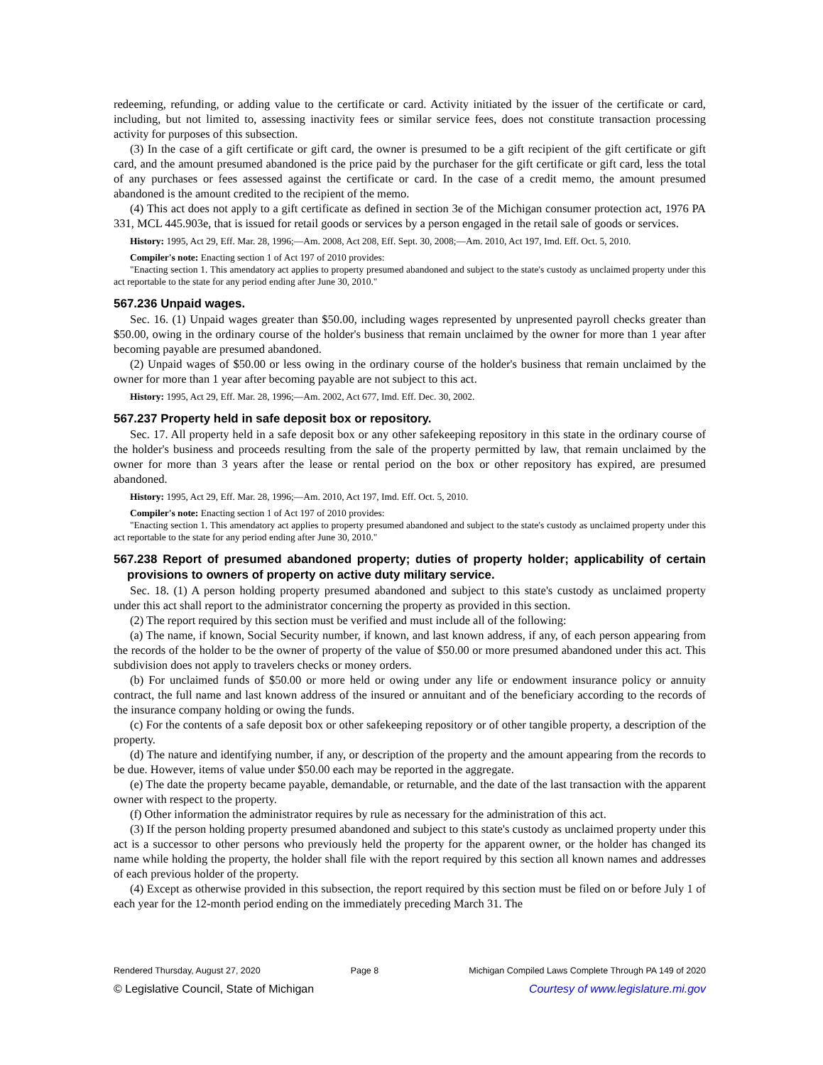redeeming, refunding, or adding value to the certificate or card. Activity initiated by the issuer of the certificate or card, including, but not limited to, assessing inactivity fees or similar service fees, does not constitute transaction processing activity for purposes of this subsection.
(3) In the case of a gift certificate or gift card, the owner is presumed to be a gift recipient of the gift certificate or gift card, and the amount presumed abandoned is the price paid by the purchaser for the gift certificate or gift card, less the total of any purchases or fees assessed against the certificate or card. In the case of a credit memo, the amount presumed abandoned is the amount credited to the recipient of the memo.
(4) This act does not apply to a gift certificate as defined in section 3e of the Michigan consumer protection act, 1976 PA 331, MCL 445.903e, that is issued for retail goods or services by a person engaged in the retail sale of goods or services.
History: 1995, Act 29, Eff. Mar. 28, 1996;—Am. 2008, Act 208, Eff. Sept. 30, 2008;—Am. 2010, Act 197, Imd. Eff. Oct. 5, 2010.
Compiler's note: Enacting section 1 of Act 197 of 2010 provides:
"Enacting section 1. This amendatory act applies to property presumed abandoned and subject to the state's custody as unclaimed property under this act reportable to the state for any period ending after June 30, 2010."
567.236 Unpaid wages.
Sec. 16. (1) Unpaid wages greater than $50.00, including wages represented by unpresented payroll checks greater than $50.00, owing in the ordinary course of the holder's business that remain unclaimed by the owner for more than 1 year after becoming payable are presumed abandoned.
(2) Unpaid wages of $50.00 or less owing in the ordinary course of the holder's business that remain unclaimed by the owner for more than 1 year after becoming payable are not subject to this act.
History: 1995, Act 29, Eff. Mar. 28, 1996;—Am. 2002, Act 677, Imd. Eff. Dec. 30, 2002.
567.237 Property held in safe deposit box or repository.
Sec. 17. All property held in a safe deposit box or any other safekeeping repository in this state in the ordinary course of the holder's business and proceeds resulting from the sale of the property permitted by law, that remain unclaimed by the owner for more than 3 years after the lease or rental period on the box or other repository has expired, are presumed abandoned.
History: 1995, Act 29, Eff. Mar. 28, 1996;—Am. 2010, Act 197, Imd. Eff. Oct. 5, 2010.
Compiler's note: Enacting section 1 of Act 197 of 2010 provides:
"Enacting section 1. This amendatory act applies to property presumed abandoned and subject to the state's custody as unclaimed property under this act reportable to the state for any period ending after June 30, 2010."
567.238 Report of presumed abandoned property; duties of property holder; applicability of certain provisions to owners of property on active duty military service.
Sec. 18. (1) A person holding property presumed abandoned and subject to this state's custody as unclaimed property under this act shall report to the administrator concerning the property as provided in this section.
(2) The report required by this section must be verified and must include all of the following:
(a) The name, if known, Social Security number, if known, and last known address, if any, of each person appearing from the records of the holder to be the owner of property of the value of $50.00 or more presumed abandoned under this act. This subdivision does not apply to travelers checks or money orders.
(b) For unclaimed funds of $50.00 or more held or owing under any life or endowment insurance policy or annuity contract, the full name and last known address of the insured or annuitant and of the beneficiary according to the records of the insurance company holding or owing the funds.
(c) For the contents of a safe deposit box or other safekeeping repository or of other tangible property, a description of the property.
(d) The nature and identifying number, if any, or description of the property and the amount appearing from the records to be due. However, items of value under $50.00 each may be reported in the aggregate.
(e) The date the property became payable, demandable, or returnable, and the date of the last transaction with the apparent owner with respect to the property.
(f) Other information the administrator requires by rule as necessary for the administration of this act.
(3) If the person holding property presumed abandoned and subject to this state's custody as unclaimed property under this act is a successor to other persons who previously held the property for the apparent owner, or the holder has changed its name while holding the property, the holder shall file with the report required by this section all known names and addresses of each previous holder of the property.
(4) Except as otherwise provided in this subsection, the report required by this section must be filed on or before July 1 of each year for the 12-month period ending on the immediately preceding March 31. The
Rendered Thursday, August 27, 2020 Page 8 Michigan Compiled Laws Complete Through PA 149 of 2020
© Legislative Council, State of Michigan Courtesy of www.legislature.mi.gov